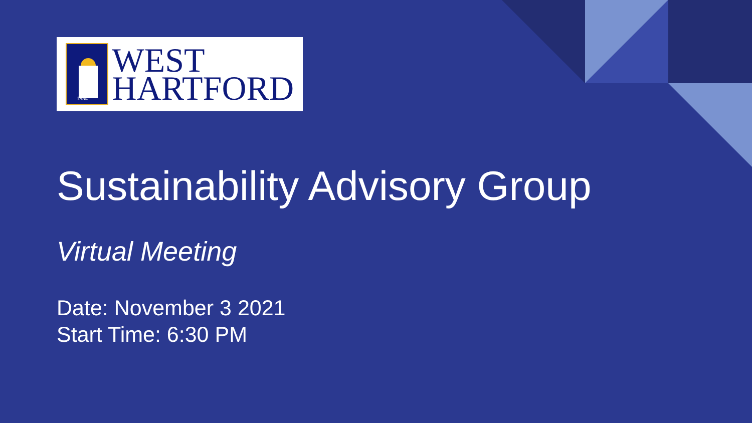1854
WEST
HARTFORD
Sustainability Advisory Group
Virtual Meeting
Date: November 3 2021
Start Time: 6:30 PM